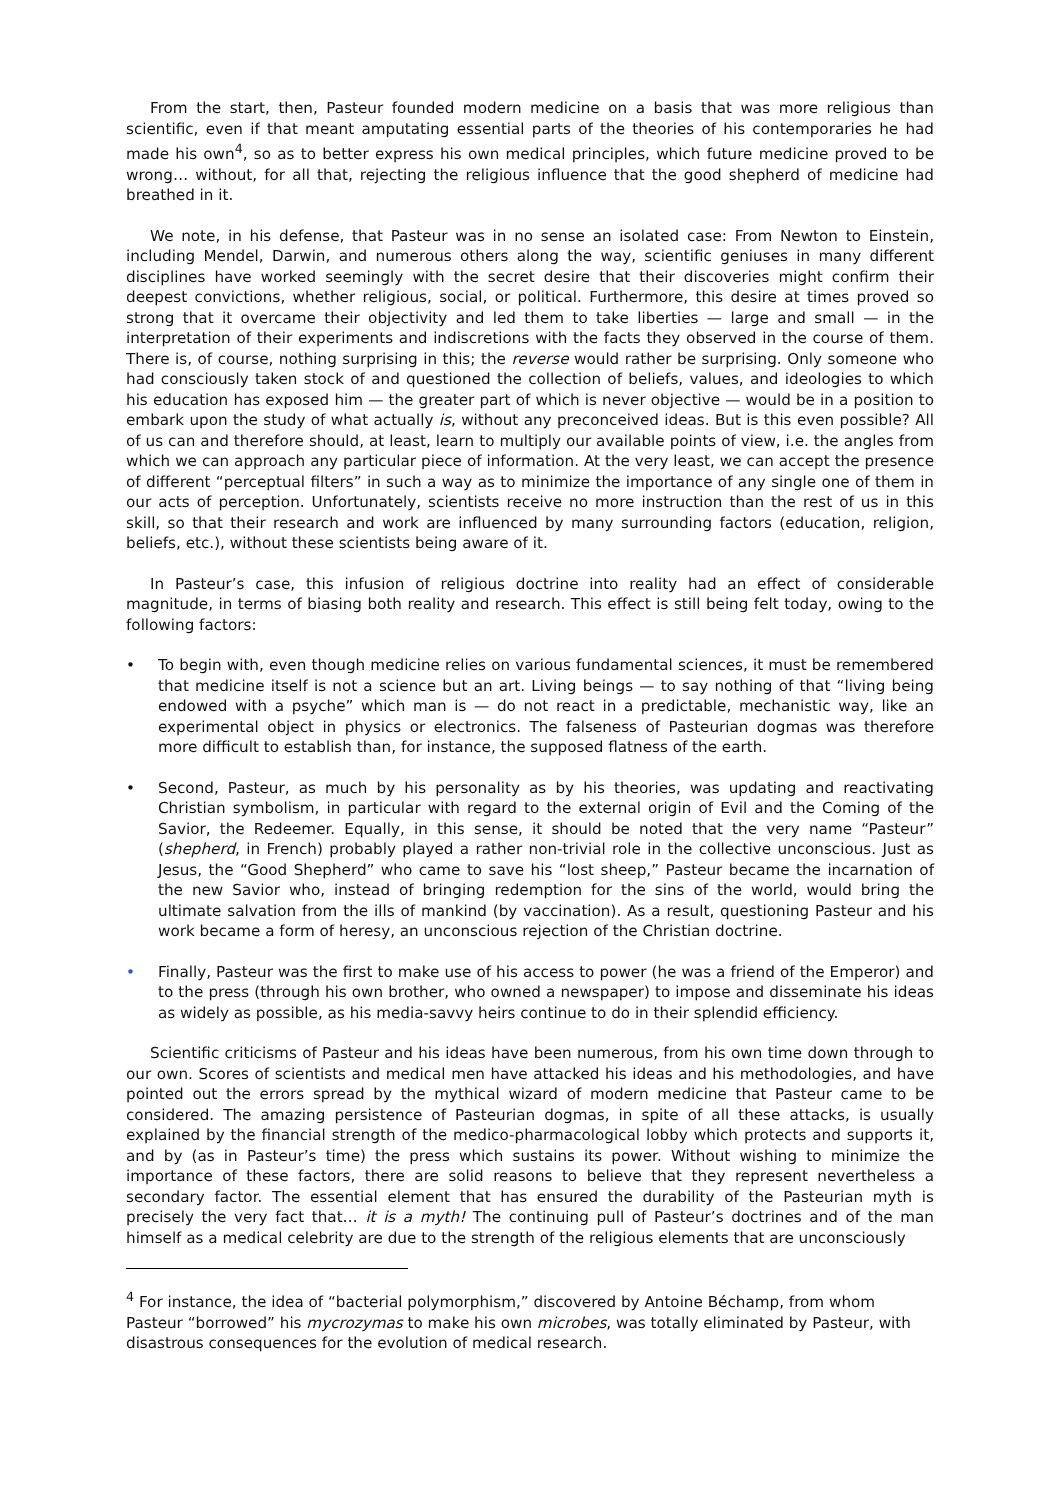From the start, then, Pasteur founded modern medicine on a basis that was more religious than scientific, even if that meant amputating essential parts of the theories of his contemporaries he had made his own<sup>4</sup>, so as to better express his own medical principles, which future medicine proved to be wrong… without, for all that, rejecting the religious influence that the good shepherd of medicine had breathed in it.
We note, in his defense, that Pasteur was in no sense an isolated case: From Newton to Einstein, including Mendel, Darwin, and numerous others along the way, scientific geniuses in many different disciplines have worked seemingly with the secret desire that their discoveries might confirm their deepest convictions, whether religious, social, or political. Furthermore, this desire at times proved so strong that it overcame their objectivity and led them to take liberties — large and small — in the interpretation of their experiments and indiscretions with the facts they observed in the course of them. There is, of course, nothing surprising in this; the reverse would rather be surprising. Only someone who had consciously taken stock of and questioned the collection of beliefs, values, and ideologies to which his education has exposed him — the greater part of which is never objective — would be in a position to embark upon the study of what actually is, without any preconceived ideas. But is this even possible? All of us can and therefore should, at least, learn to multiply our available points of view, i.e. the angles from which we can approach any particular piece of information. At the very least, we can accept the presence of different “perceptual filters” in such a way as to minimize the importance of any single one of them in our acts of perception. Unfortunately, scientists receive no more instruction than the rest of us in this skill, so that their research and work are influenced by many surrounding factors (education, religion, beliefs, etc.), without these scientists being aware of it.
In Pasteur’s case, this infusion of religious doctrine into reality had an effect of considerable magnitude, in terms of biasing both reality and research. This effect is still being felt today, owing to the following factors:
• To begin with, even though medicine relies on various fundamental sciences, it must be remembered that medicine itself is not a science but an art. Living beings — to say nothing of that “living being endowed with a psyche” which man is — do not react in a predictable, mechanistic way, like an experimental object in physics or electronics. The falseness of Pasteurian dogmas was therefore more difficult to establish than, for instance, the supposed flatness of the earth.
• Second, Pasteur, as much by his personality as by his theories, was updating and reactivating Christian symbolism, in particular with regard to the external origin of Evil and the Coming of the Savior, the Redeemer. Equally, in this sense, it should be noted that the very name “Pasteur” (shepherd, in French) probably played a rather non-trivial role in the collective unconscious. Just as Jesus, the “Good Shepherd” who came to save his “lost sheep,” Pasteur became the incarnation of the new Savior who, instead of bringing redemption for the sins of the world, would bring the ultimate salvation from the ills of mankind (by vaccination). As a result, questioning Pasteur and his work became a form of heresy, an unconscious rejection of the Christian doctrine.
• Finally, Pasteur was the first to make use of his access to power (he was a friend of the Emperor) and to the press (through his own brother, who owned a newspaper) to impose and disseminate his ideas as widely as possible, as his media-savvy heirs continue to do in their splendid efficiency.
Scientific criticisms of Pasteur and his ideas have been numerous, from his own time down through to our own. Scores of scientists and medical men have attacked his ideas and his methodologies, and have pointed out the errors spread by the mythical wizard of modern medicine that Pasteur came to be considered. The amazing persistence of Pasteurian dogmas, in spite of all these attacks, is usually explained by the financial strength of the medico-pharmacological lobby which protects and supports it, and by (as in Pasteur’s time) the press which sustains its power. Without wishing to minimize the importance of these factors, there are solid reasons to believe that they represent nevertheless a secondary factor. The essential element that has ensured the durability of the Pasteurian myth is precisely the very fact that… it is a myth! The continuing pull of Pasteur’s doctrines and of the man himself as a medical celebrity are due to the strength of the religious elements that are unconsciously
<sup>4</sup> For instance, the idea of “bacterial polymorphism,” discovered by Antoine Béchamp, from whom Pasteur “borrowed” his mycrozymas to make his own microbes, was totally eliminated by Pasteur, with disastrous consequences for the evolution of medical research.